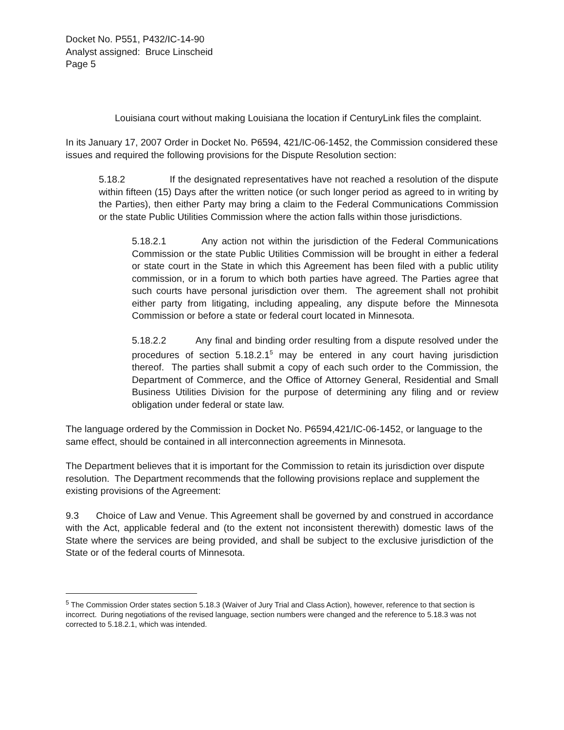Docket No. P551, P432/IC-14-90
Analyst assigned: Bruce Linscheid
Page 5
Louisiana court without making Louisiana the location if CenturyLink files the complaint.
In its January 17, 2007 Order in Docket No. P6594, 421/IC-06-1452, the Commission considered these issues and required the following provisions for the Dispute Resolution section:
5.18.2 If the designated representatives have not reached a resolution of the dispute within fifteen (15) Days after the written notice (or such longer period as agreed to in writing by the Parties), then either Party may bring a claim to the Federal Communications Commission or the state Public Utilities Commission where the action falls within those jurisdictions.
5.18.2.1 Any action not within the jurisdiction of the Federal Communications Commission or the state Public Utilities Commission will be brought in either a federal or state court in the State in which this Agreement has been filed with a public utility commission, or in a forum to which both parties have agreed. The Parties agree that such courts have personal jurisdiction over them. The agreement shall not prohibit either party from litigating, including appealing, any dispute before the Minnesota Commission or before a state or federal court located in Minnesota.
5.18.2.2 Any final and binding order resulting from a dispute resolved under the procedures of section 5.18.2.1<sup>5</sup> may be entered in any court having jurisdiction thereof. The parties shall submit a copy of each such order to the Commission, the Department of Commerce, and the Office of Attorney General, Residential and Small Business Utilities Division for the purpose of determining any filing and or review obligation under federal or state law.
The language ordered by the Commission in Docket No. P6594,421/IC-06-1452, or language to the same effect, should be contained in all interconnection agreements in Minnesota.
The Department believes that it is important for the Commission to retain its jurisdiction over dispute resolution. The Department recommends that the following provisions replace and supplement the existing provisions of the Agreement:
9.3 Choice of Law and Venue. This Agreement shall be governed by and construed in accordance with the Act, applicable federal and (to the extent not inconsistent therewith) domestic laws of the State where the services are being provided, and shall be subject to the exclusive jurisdiction of the State or of the federal courts of Minnesota.
<sup>5</sup> The Commission Order states section 5.18.3 (Waiver of Jury Trial and Class Action), however, reference to that section is incorrect. During negotiations of the revised language, section numbers were changed and the reference to 5.18.3 was not corrected to 5.18.2.1, which was intended.